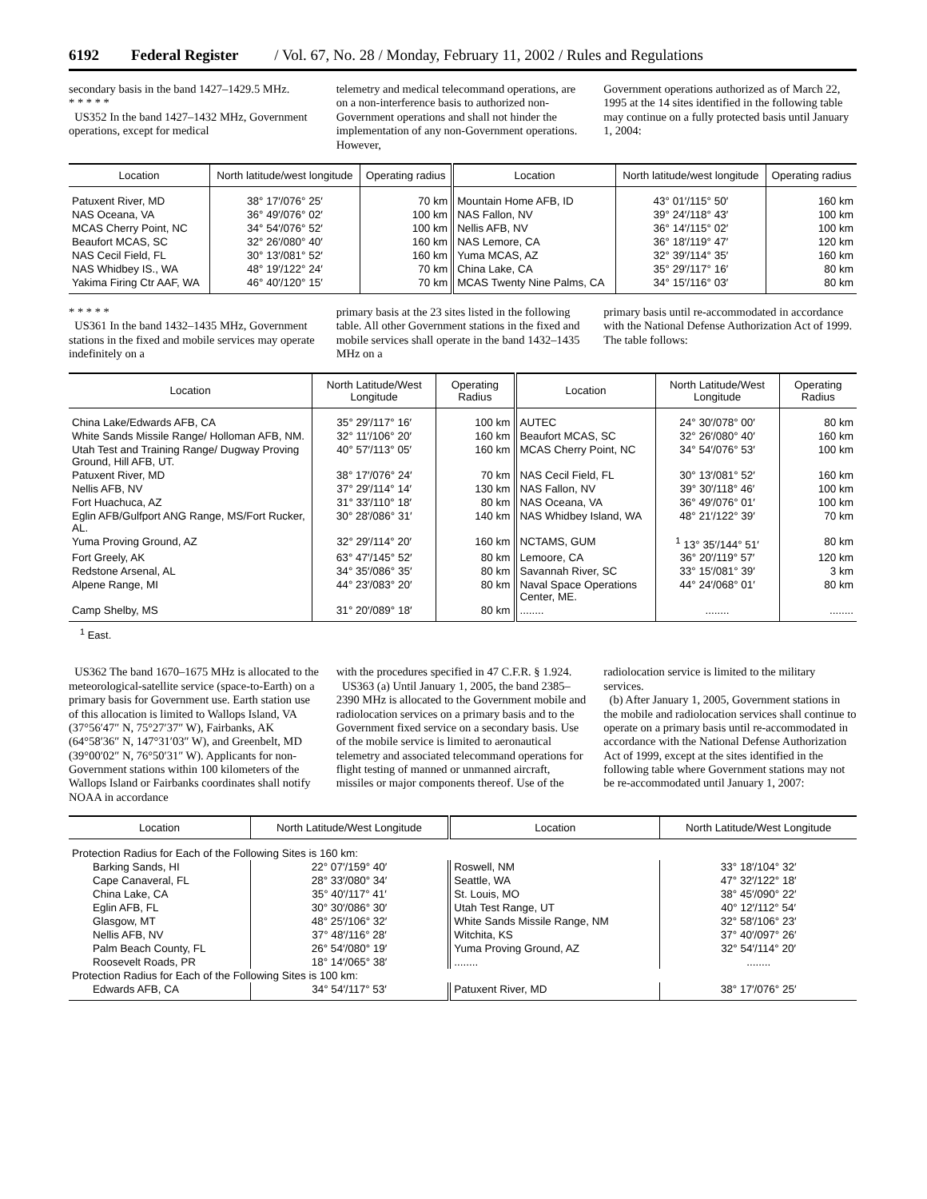6192 Federal Register / Vol. 67, No. 28 / Monday, February 11, 2002 / Rules and Regulations
secondary basis in the band 1427–1429.5 MHz.
* * * * *
US352 In the band 1427–1432 MHz, Government operations, except for medical
telemetry and medical telecommand operations, are on a non-interference basis to authorized non-Government operations and shall not hinder the implementation of any non-Government operations. However,
Government operations authorized as of March 22, 1995 at the 14 sites identified in the following table may continue on a fully protected basis until January 1, 2004:
| Location | North latitude/west longitude | Operating radius | Location | North latitude/west longitude | Operating radius |
| --- | --- | --- | --- | --- | --- |
| Patuxent River, MD | 38° 17′/076° 25′ | 70 km | Mountain Home AFB, ID | 43° 01′/115° 50′ | 160 km |
| NAS Oceana, VA | 36° 49′/076° 02′ | 100 km | NAS Fallon, NV | 39° 24′/118° 43′ | 100 km |
| MCAS Cherry Point, NC | 34° 54′/076° 52′ | 100 km | Nellis AFB, NV | 36° 14′/115° 02′ | 100 km |
| Beaufort MCAS, SC | 32° 26′/080° 40′ | 160 km | NAS Lemore, CA | 36° 18′/119° 47′ | 120 km |
| NAS Cecil Field, FL | 30° 13′/081° 52′ | 160 km | Yuma MCAS, AZ | 32° 39′/114° 35′ | 160 km |
| NAS Whidbey IS., WA | 48° 19′/122° 24′ | 70 km | China Lake, CA | 35° 29′/117° 16′ | 80 km |
| Yakima Firing Ctr AAF, WA | 46° 40′/120° 15′ | 70 km | MCAS Twenty Nine Palms, CA | 34° 15′/116° 03′ | 80 km |
* * * * *
US361 In the band 1432–1435 MHz, Government stations in the fixed and mobile services may operate indefinitely on a
primary basis at the 23 sites listed in the following table. All other Government stations in the fixed and mobile services shall operate in the band 1432–1435 MHz on a
primary basis until re-accommodated in accordance with the National Defense Authorization Act of 1999. The table follows:
| Location | North Latitude/West Longitude | Operating Radius | Location | North Latitude/West Longitude | Operating Radius |
| --- | --- | --- | --- | --- | --- |
| China Lake/Edwards AFB, CA | 35° 29′/117° 16′ | 100 km | AUTEC | 24° 30′/078° 00′ | 80 km |
| White Sands Missile Range/ Holloman AFB, NM. | 32° 11′/106° 20′ | 160 km | Beaufort MCAS, SC | 32° 26′/080° 40′ | 160 km |
| Utah Test and Training Range/ Dugway Proving Ground, Hill AFB, UT. | 40° 57′/113° 05′ | 160 km | MCAS Cherry Point, NC | 34° 54′/076° 53′ | 100 km |
| Patuxent River, MD | 38° 17′/076° 24′ | 70 km | NAS Cecil Field, FL | 30° 13′/081° 52′ | 160 km |
| Nellis AFB, NV | 37° 29′/114° 14′ | 130 km | NAS Fallon, NV | 39° 30′/118° 46′ | 100 km |
| Fort Huachuca, AZ | 31° 33′/110° 18′ | 80 km | NAS Oceana, VA | 36° 49′/076° 01′ | 100 km |
| Eglin AFB/Gulfport ANG Range, MS/Fort Rucker, AL. | 30° 28′/086° 31′ | 140 km | NAS Whidbey Island, WA | 48° 21′/122° 39′ | 70 km |
| Yuma Proving Ground, AZ | 32° 29′/114° 20′ | 160 km | NCTAMS, GUM | <sup>1</sup> 13° 35′/144° 51′ | 80 km |
| Fort Greely, AK | 63° 47′/145° 52′ | 80 km | Lemoore, CA | 36° 20′/119° 57′ | 120 km |
| Redstone Arsenal, AL | 34° 35′/086° 35′ | 80 km | Savannah River, SC | 33° 15′/081° 39′ | 3 km |
| Alpene Range, MI | 44° 23′/083° 20′ | 80 km | Naval Space Operations Center, ME. | 44° 24′/068° 01′ | 80 km |
| Camp Shelby, MS | 31° 20′/089° 18′ | 80 km | ........ | ........ | ........ |
<sup>1</sup> East.
US362 The band 1670–1675 MHz is allocated to the meteorological-satellite service (space-to-Earth) on a primary basis for Government use. Earth station use of this allocation is limited to Wallops Island, VA (37°56′47″ N, 75°27′37″ W), Fairbanks, AK (64°58′36″ N, 147°31′03″ W), and Greenbelt, MD (39°00′02″ N, 76°50′31″ W). Applicants for non-Government stations within 100 kilometers of the Wallops Island or Fairbanks coordinates shall notify NOAA in accordance
with the procedures specified in 47 C.F.R. § 1.924.
US363 (a) Until January 1, 2005, the band 2385–2390 MHz is allocated to the Government mobile and radiolocation services on a primary basis and to the Government fixed service on a secondary basis. Use of the mobile service is limited to aeronautical telemetry and associated telecommand operations for flight testing of manned or unmanned aircraft, missiles or major components thereof. Use of the
radiolocation service is limited to the military services.
(b) After January 1, 2005, Government stations in the mobile and radiolocation services shall continue to operate on a primary basis until re-accommodated in accordance with the National Defense Authorization Act of 1999, except at the sites identified in the following table where Government stations may not be re-accommodated until January 1, 2007:
| Location | North Latitude/West Longitude | Location | North Latitude/West Longitude |
| --- | --- | --- | --- |
| Protection Radius for Each of the Following Sites is 160 km: | | | |
| Barking Sands, HI | 22° 07′/159° 40′ | Roswell, NM | 33° 18′/104° 32′ |
| Cape Canaveral, FL | 28° 33′/080° 34′ | Seattle, WA | 47° 32′/122° 18′ |
| China Lake, CA | 35° 40′/117° 41′ | St. Louis, MO | 38° 45′/090° 22′ |
| Eglin AFB, FL | 30° 30′/086° 30′ | Utah Test Range, UT | 40° 12′/112° 54′ |
| Glasgow, MT | 48° 25′/106° 32′ | White Sands Missile Range, NM | 32° 58′/106° 23′ |
| Nellis AFB, NV | 37° 48′/116° 28′ | Witchita, KS | 37° 40′/097° 26′ |
| Palm Beach County, FL | 26° 54′/080° 19′ | Yuma Proving Ground, AZ | 32° 54′/114° 20′ |
| Roosevelt Roads, PR | 18° 14′/065° 38′ | ........ | ........ |
| Protection Radius for Each of the Following Sites is 100 km: | | | |
| Edwards AFB, CA | 34° 54′/117° 53′ | Patuxent River, MD | 38° 17′/076° 25′ |